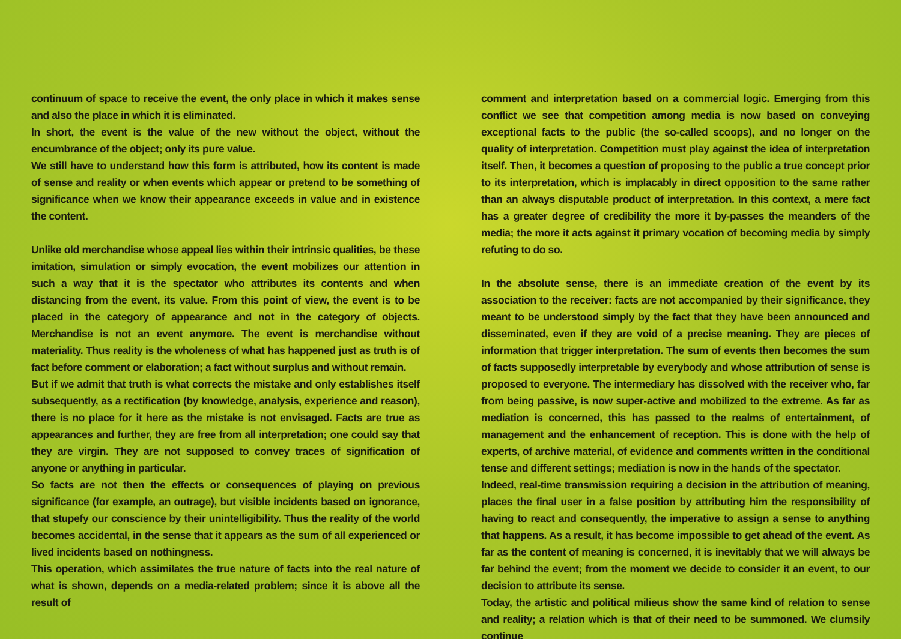continuum of space to receive the event, the only place in which it makes sense and also the place in which it is eliminated.
In short, the event is the value of the new without the object, without the encumbrance of the object; only its pure value.
We still have to understand how this form is attributed, how its content is made of sense and reality or when events which appear or pretend to be something of significance when we know their appearance exceeds in value and in existence the content.
Unlike old merchandise whose appeal lies within their intrinsic qualities, be these imitation, simulation or simply evocation, the event mobilizes our attention in such a way that it is the spectator who attributes its contents and when distancing from the event, its value. From this point of view, the event is to be placed in the category of appearance and not in the category of objects. Merchandise is not an event anymore. The event is merchandise without materiality. Thus reality is the wholeness of what has happened just as truth is of fact before comment or elaboration; a fact without surplus and without remain.
But if we admit that truth is what corrects the mistake and only establishes itself subsequently, as a rectification (by knowledge, analysis, experience and reason), there is no place for it here as the mistake is not envisaged. Facts are true as appearances and further, they are free from all interpretation; one could say that they are virgin. They are not supposed to convey traces of signification of anyone or anything in particular.
So facts are not then the effects or consequences of playing on previous significance (for example, an outrage), but visible incidents based on ignorance, that stupefy our conscience by their unintelligibility. Thus the reality of the world becomes accidental, in the sense that it appears as the sum of all experienced or lived incidents based on nothingness.
This operation, which assimilates the true nature of facts into the real nature of what is shown, depends on a media-related problem; since it is above all the result of
comment and interpretation based on a commercial logic. Emerging from this conflict we see that competition among media is now based on conveying exceptional facts to the public (the so-called scoops), and no longer on the quality of interpretation. Competition must play against the idea of interpretation itself. Then, it becomes a question of proposing to the public a true concept prior to its interpretation, which is implacably in direct opposition to the same rather than an always disputable product of interpretation. In this context, a mere fact has a greater degree of credibility the more it by-passes the meanders of the media; the more it acts against it primary vocation of becoming media by simply refuting to do so.
In the absolute sense, there is an immediate creation of the event by its association to the receiver: facts are not accompanied by their significance, they meant to be understood simply by the fact that they have been announced and disseminated, even if they are void of a precise meaning. They are pieces of information that trigger interpretation. The sum of events then becomes the sum of facts supposedly interpretable by everybody and whose attribution of sense is proposed to everyone. The intermediary has dissolved with the receiver who, far from being passive, is now super-active and mobilized to the extreme. As far as mediation is concerned, this has passed to the realms of entertainment, of management and the enhancement of reception. This is done with the help of experts, of archive material, of evidence and comments written in the conditional tense and different settings; mediation is now in the hands of the spectator.
Indeed, real-time transmission requiring a decision in the attribution of meaning, places the final user in a false position by attributing him the responsibility of having to react and consequently, the imperative to assign a sense to anything that happens. As a result, it has become impossible to get ahead of the event. As far as the content of meaning is concerned, it is inevitably that we will always be far behind the event; from the moment we decide to consider it an event, to our decision to attribute its sense.
Today, the artistic and political milieus show the same kind of relation to sense and reality; a relation which is that of their need to be summoned. We clumsily continue